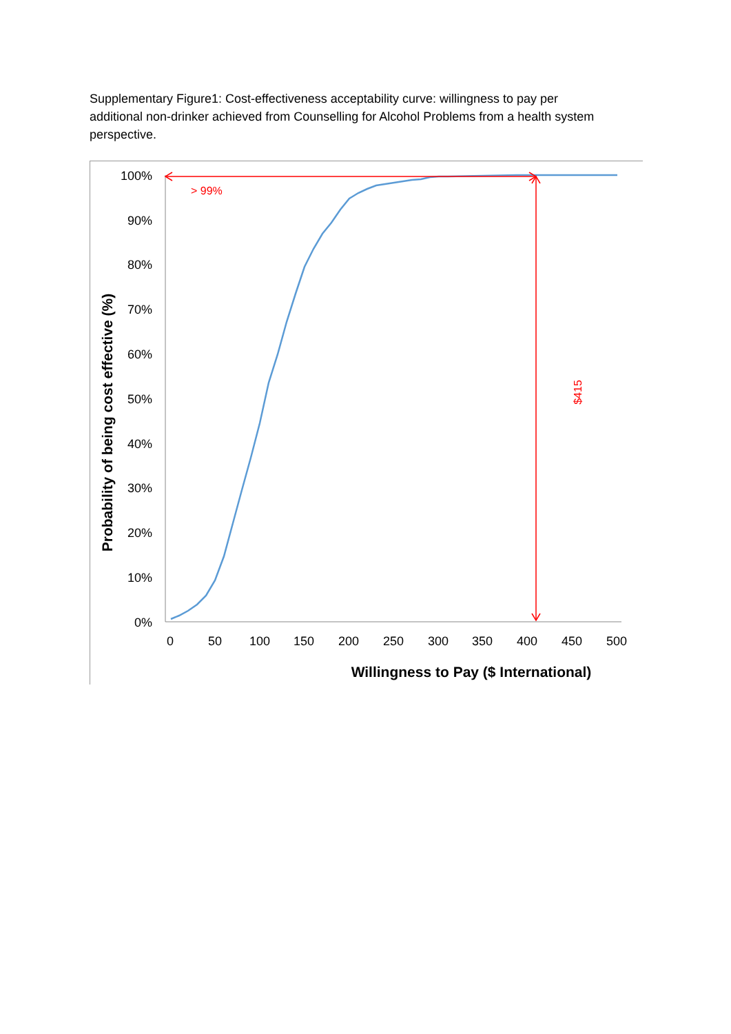Supplementary Figure1: Cost-effectiveness acceptability curve: willingness to pay per additional non-drinker achieved from Counselling for Alcohol Problems from a health system perspective.
100%
90%
80%
70%
60%
50%
40%
30%
20%
10%
0%
0
50
100
150
200
250
300
350
400
450
500
Willingness to Pay ($ International)
Probability of being cost effective (%)
> 99%
$415